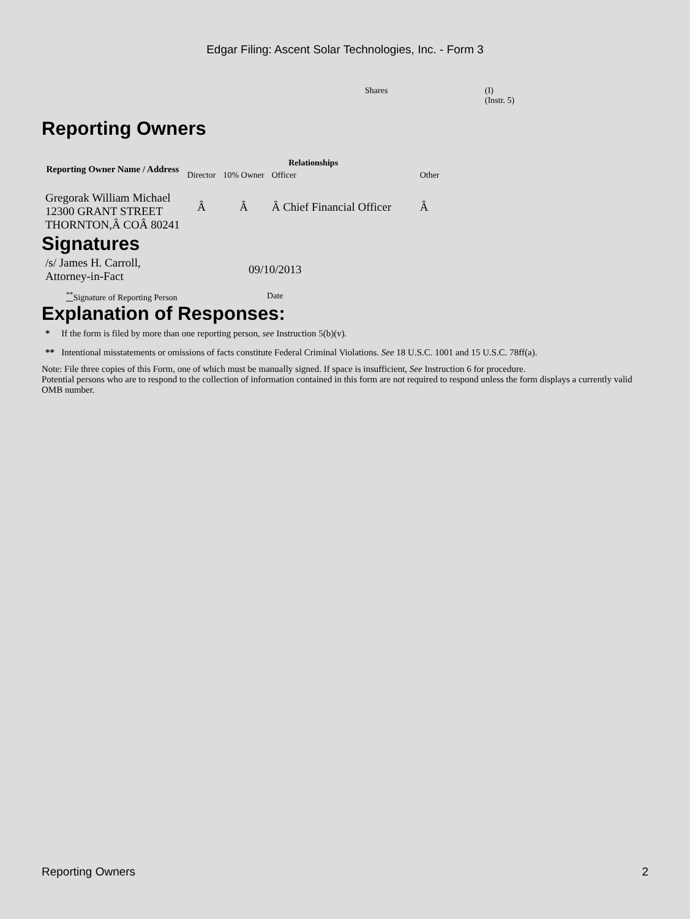Edgar Filing: Ascent Solar Technologies, Inc. - Form 3
Shares (I)
(Instr. 5)
Reporting Owners
| Reporting Owner Name / Address | Relationships | | | |
| --- | --- | --- | --- | --- |
| | Director | 10% Owner | Officer | Other |
| Gregorak William Michael 12300 GRANT STREET THORNTON,Â COÂ 80241 | Â | Â | Â Chief Financial Officer | Â |
Signatures
| /s/ James H. Carroll, Attorney-in-Fact | 09/10/2013 |
| <sup>**</sup> Signature of Reporting Person | Date |
Explanation of Responses:
* If the form is filed by more than one reporting person, see Instruction 5(b)(v).
** Intentional misstatements or omissions of facts constitute Federal Criminal Violations. See 18 U.S.C. 1001 and 15 U.S.C. 78ff(a).
Note: File three copies of this Form, one of which must be manually signed. If space is insufficient, See Instruction 6 for procedure.
Potential persons who are to respond to the collection of information contained in this form are not required to respond unless the form displays a currently valid OMB number.
Reporting Owners 2